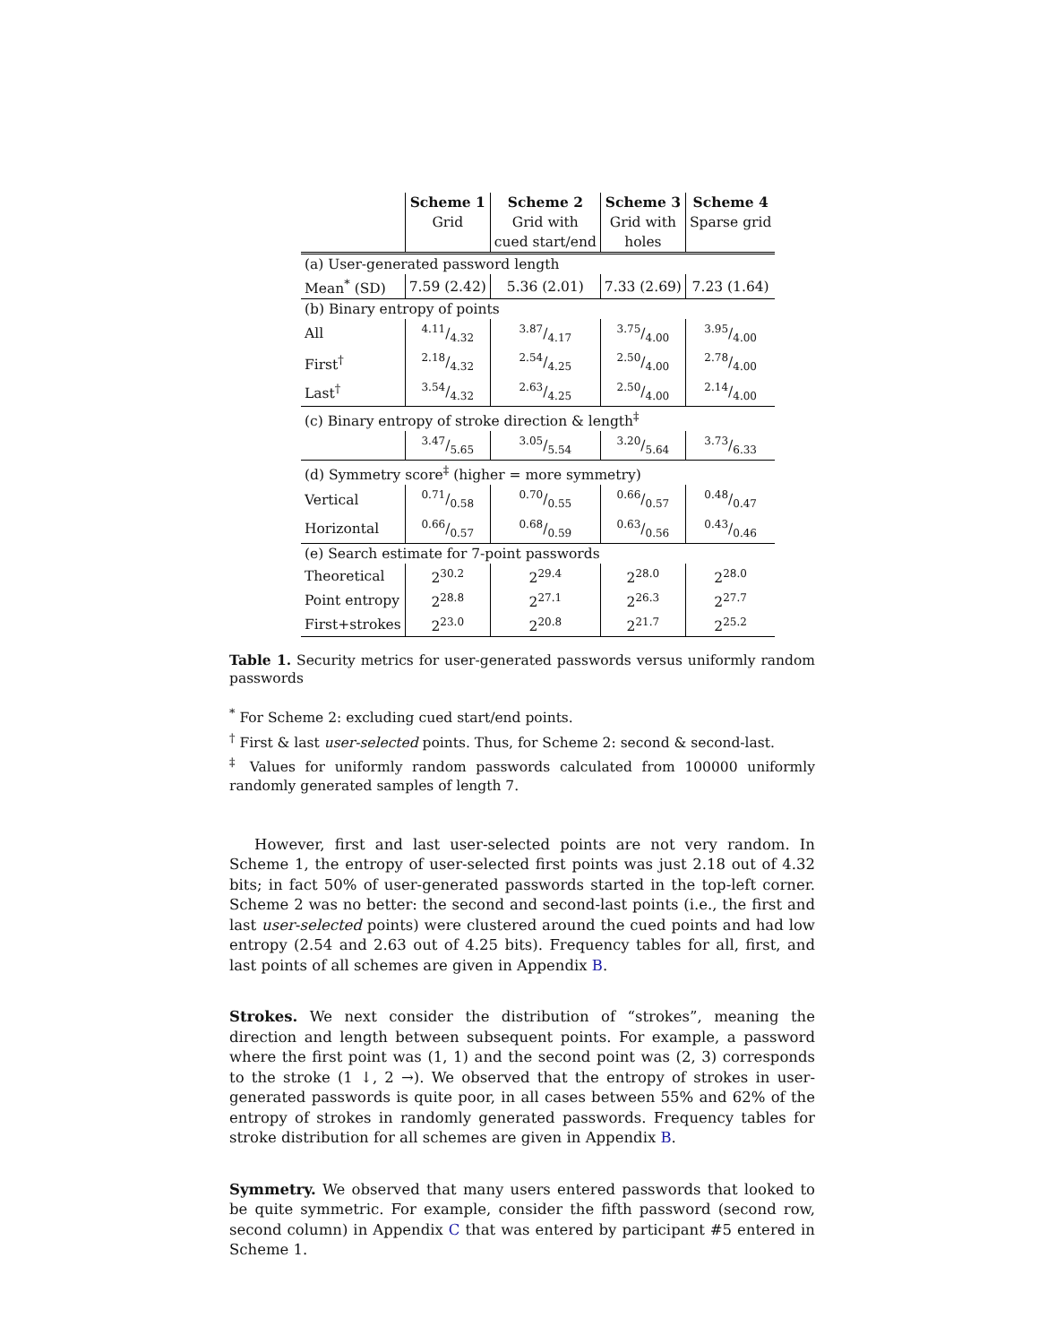| | Scheme 1 | Scheme 2 | Scheme 3 | Scheme 4 |
| --- | --- | --- | --- | --- |
| | Grid | Grid with | Grid with | Sparse grid |
| | | cued start/end | holes | |
| (a) User-generated password length | | | | |
| Mean<sup>*</sup> (SD) | 7.59 (2.42) | 5.36 (2.01) | 7.33 (2.69) | 7.23 (1.64) |
| (b) Binary entropy of points | | | | |
| All | 4.11/4.32 | 3.87/4.17 | 3.75/4.00 | 3.95/4.00 |
| First<sup>†</sup> | 2.18/4.32 | 2.54/4.25 | 2.50/4.00 | 2.78/4.00 |
| Last<sup>†</sup> | 3.54/4.32 | 2.63/4.25 | 2.50/4.00 | 2.14/4.00 |
| (c) Binary entropy of stroke direction & length<sup>‡</sup> | | | | |
| | 3.47/5.65 | 3.05/5.54 | 3.20/5.64 | 3.73/6.33 |
| (d) Symmetry score<sup>‡</sup> (higher = more symmetry) | | | | |
| Vertical | 0.71/0.58 | 0.70/0.55 | 0.66/0.57 | 0.48/0.47 |
| Horizontal | 0.66/0.57 | 0.68/0.59 | 0.63/0.56 | 0.43/0.46 |
| (e) Search estimate for 7-point passwords | | | | |
| Theoretical | 2<sup>30.2</sup> | 2<sup>29.4</sup> | 2<sup>28.0</sup> | 2<sup>28.0</sup> |
| Point entropy | 2<sup>28.8</sup> | 2<sup>27.1</sup> | 2<sup>26.3</sup> | 2<sup>27.7</sup> |
| First+strokes | 2<sup>23.0</sup> | 2<sup>20.8</sup> | 2<sup>21.7</sup> | 2<sup>25.2</sup> |
Table 1. Security metrics for user-generated passwords versus uniformly random passwords
<sup>*</sup> For Scheme 2: excluding cued start/end points.
<sup>†</sup> First & last user-selected points. Thus, for Scheme 2: second & second-last.
<sup>‡</sup> Values for uniformly random passwords calculated from 100000 uniformly randomly generated samples of length 7.
However, first and last user-selected points are not very random. In Scheme 1, the entropy of user-selected first points was just 2.18 out of 4.32 bits; in fact 50% of user-generated passwords started in the top-left corner. Scheme 2 was no better: the second and second-last points (i.e., the first and last user-selected points) were clustered around the cued points and had low entropy (2.54 and 2.63 out of 4.25 bits). Frequency tables for all, first, and last points of all schemes are given in Appendix B.
Strokes. We next consider the distribution of “strokes”, meaning the direction and length between subsequent points. For example, a password where the first point was (1, 1) and the second point was (2, 3) corresponds to the stroke (1 ↓, 2 →). We observed that the entropy of strokes in user-generated passwords is quite poor, in all cases between 55% and 62% of the entropy of strokes in randomly generated passwords. Frequency tables for stroke distribution for all schemes are given in Appendix B.
Symmetry. We observed that many users entered passwords that looked to be quite symmetric. For example, consider the fifth password (second row, second column) in Appendix C that was entered by participant #5 entered in Scheme 1.